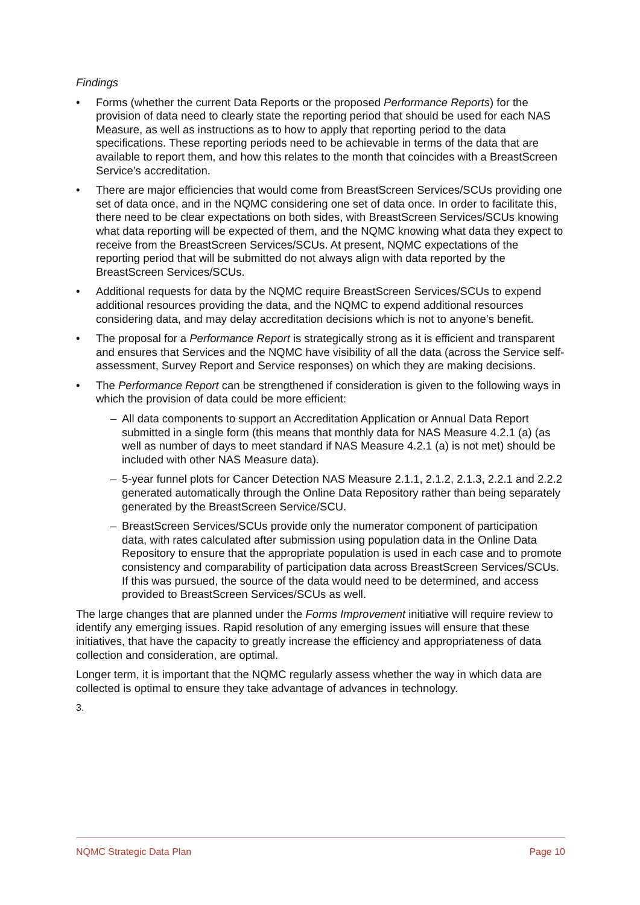Findings
• Forms (whether the current Data Reports or the proposed Performance Reports) for the provision of data need to clearly state the reporting period that should be used for each NAS Measure, as well as instructions as to how to apply that reporting period to the data specifications. These reporting periods need to be achievable in terms of the data that are available to report them, and how this relates to the month that coincides with a BreastScreen Service’s accreditation.
• There are major efficiencies that would come from BreastScreen Services/SCUs providing one set of data once, and in the NQMC considering one set of data once. In order to facilitate this, there need to be clear expectations on both sides, with BreastScreen Services/SCUs knowing what data reporting will be expected of them, and the NQMC knowing what data they expect to receive from the BreastScreen Services/SCUs. At present, NQMC expectations of the reporting period that will be submitted do not always align with data reported by the BreastScreen Services/SCUs.
• Additional requests for data by the NQMC require BreastScreen Services/SCUs to expend additional resources providing the data, and the NQMC to expend additional resources considering data, and may delay accreditation decisions which is not to anyone’s benefit.
• The proposal for a Performance Report is strategically strong as it is efficient and transparent and ensures that Services and the NQMC have visibility of all the data (across the Service self-assessment, Survey Report and Service responses) on which they are making decisions.
• The Performance Report can be strengthened if consideration is given to the following ways in which the provision of data could be more efficient:
– All data components to support an Accreditation Application or Annual Data Report submitted in a single form (this means that monthly data for NAS Measure 4.2.1 (a) (as well as number of days to meet standard if NAS Measure 4.2.1 (a) is not met) should be included with other NAS Measure data).
– 5-year funnel plots for Cancer Detection NAS Measure 2.1.1, 2.1.2, 2.1.3, 2.2.1 and 2.2.2 generated automatically through the Online Data Repository rather than being separately generated by the BreastScreen Service/SCU.
– BreastScreen Services/SCUs provide only the numerator component of participation data, with rates calculated after submission using population data in the Online Data Repository to ensure that the appropriate population is used in each case and to promote consistency and comparability of participation data across BreastScreen Services/SCUs. If this was pursued, the source of the data would need to be determined, and access provided to BreastScreen Services/SCUs as well.
The large changes that are planned under the Forms Improvement initiative will require review to identify any emerging issues. Rapid resolution of any emerging issues will ensure that these initiatives, that have the capacity to greatly increase the efficiency and appropriateness of data collection and consideration, are optimal.
Longer term, it is important that the NQMC regularly assess whether the way in which data are collected is optimal to ensure they take advantage of advances in technology.
3.
NQMC Strategic Data Plan Page 10